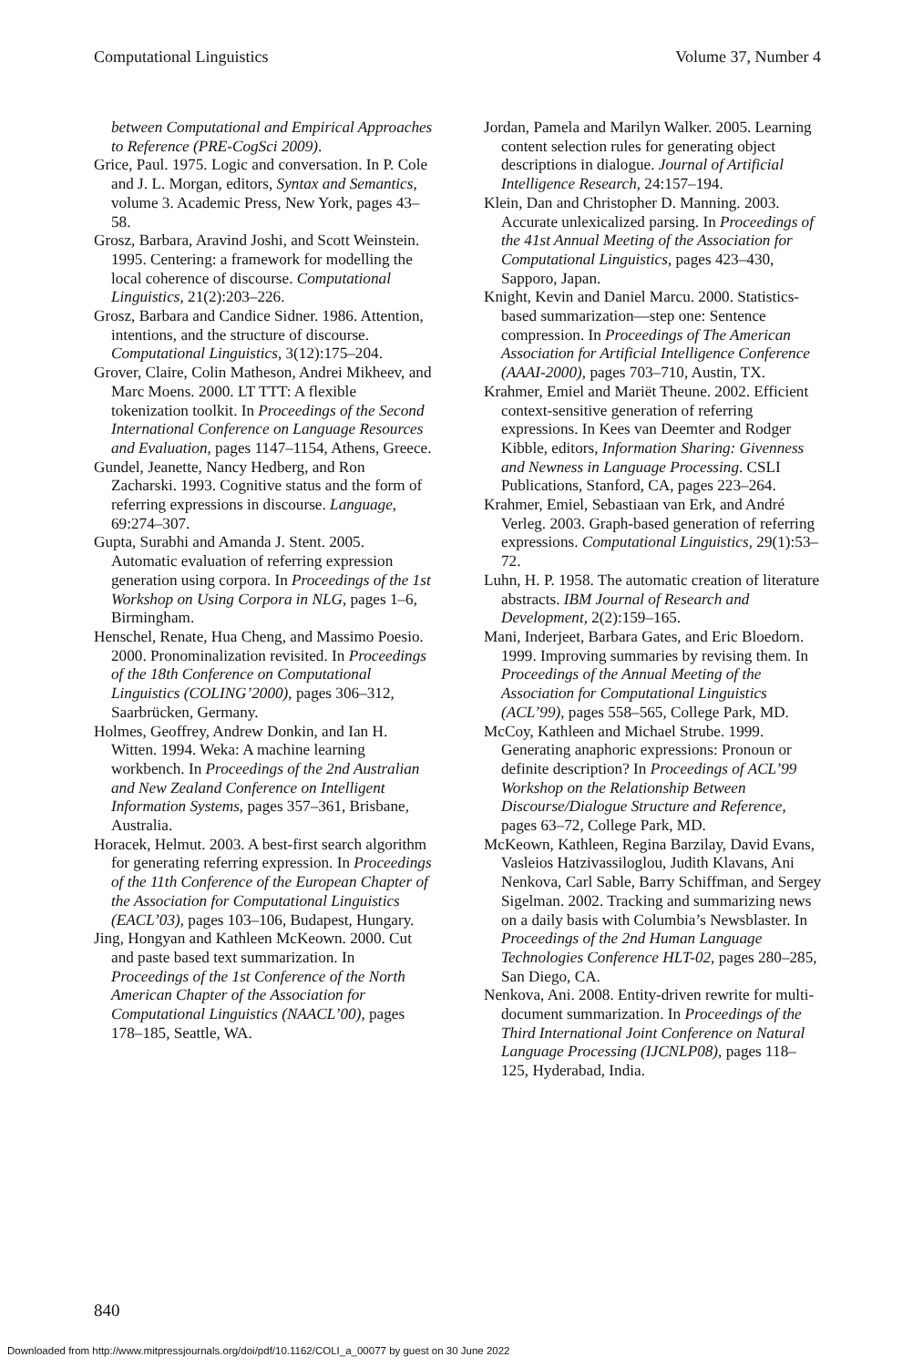Computational Linguistics Volume 37, Number 4
between Computational and Empirical Approaches to Reference (PRE-CogSci 2009).
Grice, Paul. 1975. Logic and conversation. In P. Cole and J. L. Morgan, editors, Syntax and Semantics, volume 3. Academic Press, New York, pages 43–58.
Grosz, Barbara, Aravind Joshi, and Scott Weinstein. 1995. Centering: a framework for modelling the local coherence of discourse. Computational Linguistics, 21(2):203–226.
Grosz, Barbara and Candice Sidner. 1986. Attention, intentions, and the structure of discourse. Computational Linguistics, 3(12):175–204.
Grover, Claire, Colin Matheson, Andrei Mikheev, and Marc Moens. 2000. LT TTT: A flexible tokenization toolkit. In Proceedings of the Second International Conference on Language Resources and Evaluation, pages 1147–1154, Athens, Greece.
Gundel, Jeanette, Nancy Hedberg, and Ron Zacharski. 1993. Cognitive status and the form of referring expressions in discourse. Language, 69:274–307.
Gupta, Surabhi and Amanda J. Stent. 2005. Automatic evaluation of referring expression generation using corpora. In Proceedings of the 1st Workshop on Using Corpora in NLG, pages 1–6, Birmingham.
Henschel, Renate, Hua Cheng, and Massimo Poesio. 2000. Pronominalization revisited. In Proceedings of the 18th Conference on Computational Linguistics (COLING’2000), pages 306–312, Saarbrücken, Germany.
Holmes, Geoffrey, Andrew Donkin, and Ian H. Witten. 1994. Weka: A machine learning workbench. In Proceedings of the 2nd Australian and New Zealand Conference on Intelligent Information Systems, pages 357–361, Brisbane, Australia.
Horacek, Helmut. 2003. A best-first search algorithm for generating referring expression. In Proceedings of the 11th Conference of the European Chapter of the Association for Computational Linguistics (EACL’03), pages 103–106, Budapest, Hungary.
Jing, Hongyan and Kathleen McKeown. 2000. Cut and paste based text summarization. In Proceedings of the 1st Conference of the North American Chapter of the Association for Computational Linguistics (NAACL’00), pages 178–185, Seattle, WA.
Jordan, Pamela and Marilyn Walker. 2005. Learning content selection rules for generating object descriptions in dialogue. Journal of Artificial Intelligence Research, 24:157–194.
Klein, Dan and Christopher D. Manning. 2003. Accurate unlexicalized parsing. In Proceedings of the 41st Annual Meeting of the Association for Computational Linguistics, pages 423–430, Sapporo, Japan.
Knight, Kevin and Daniel Marcu. 2000. Statistics-based summarization—step one: Sentence compression. In Proceedings of The American Association for Artificial Intelligence Conference (AAAI-2000), pages 703–710, Austin, TX.
Krahmer, Emiel and Mariët Theune. 2002. Efficient context-sensitive generation of referring expressions. In Kees van Deemter and Rodger Kibble, editors, Information Sharing: Givenness and Newness in Language Processing. CSLI Publications, Stanford, CA, pages 223–264.
Krahmer, Emiel, Sebastiaan van Erk, and André Verleg. 2003. Graph-based generation of referring expressions. Computational Linguistics, 29(1):53–72.
Luhn, H. P. 1958. The automatic creation of literature abstracts. IBM Journal of Research and Development, 2(2):159–165.
Mani, Inderjeet, Barbara Gates, and Eric Bloedorn. 1999. Improving summaries by revising them. In Proceedings of the Annual Meeting of the Association for Computational Linguistics (ACL’99), pages 558–565, College Park, MD.
McCoy, Kathleen and Michael Strube. 1999. Generating anaphoric expressions: Pronoun or definite description? In Proceedings of ACL’99 Workshop on the Relationship Between Discourse/Dialogue Structure and Reference, pages 63–72, College Park, MD.
McKeown, Kathleen, Regina Barzilay, David Evans, Vasleios Hatzivassiloglou, Judith Klavans, Ani Nenkova, Carl Sable, Barry Schiffman, and Sergey Sigelman. 2002. Tracking and summarizing news on a daily basis with Columbia’s Newsblaster. In Proceedings of the 2nd Human Language Technologies Conference HLT-02, pages 280–285, San Diego, CA.
Nenkova, Ani. 2008. Entity-driven rewrite for multi-document summarization. In Proceedings of the Third International Joint Conference on Natural Language Processing (IJCNLP08), pages 118–125, Hyderabad, India.
840
Downloaded from http://www.mitpressjournals.org/doi/pdf/10.1162/COLI_a_00077 by guest on 30 June 2022